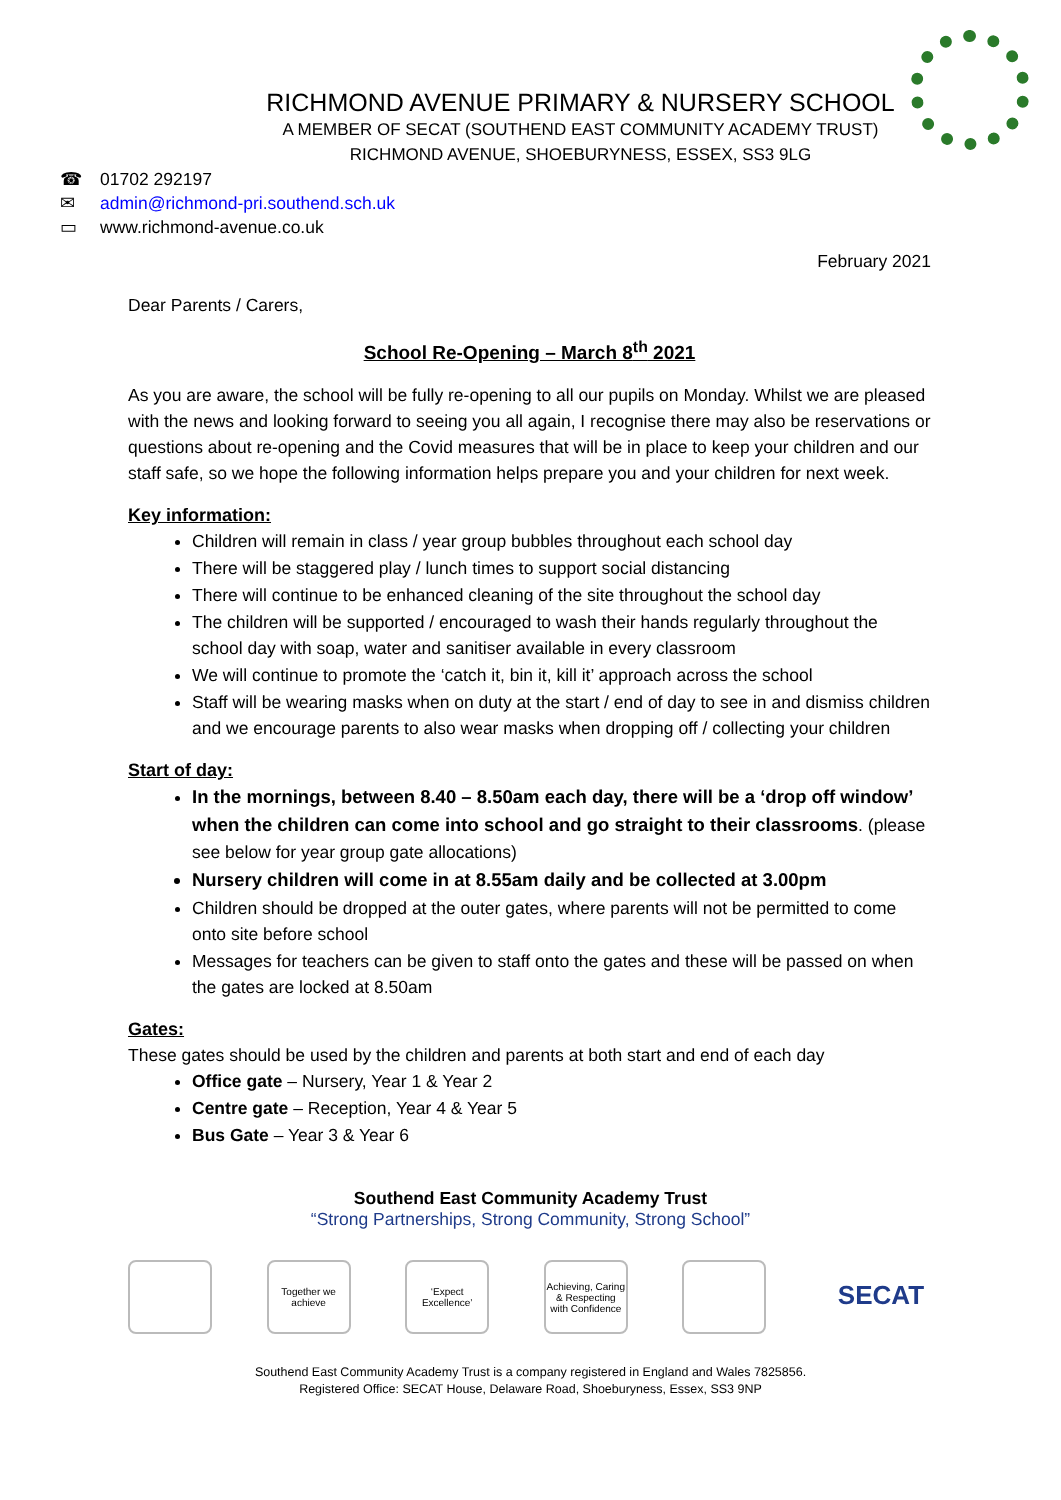RICHMOND AVENUE PRIMARY & NURSERY SCHOOL
A MEMBER OF SECAT (SOUTHEND EAST COMMUNITY ACADEMY TRUST)
RICHMOND AVENUE, SHOEBURYNESS, ESSEX, SS3 9LG
☎ 01702 292197
✉ admin@richmond-pri.southend.sch.uk
▭ www.richmond-avenue.co.uk
February 2021
Dear Parents / Carers,
School Re-Opening – March 8<sup>th</sup> 2021
As you are aware, the school will be fully re-opening to all our pupils on Monday. Whilst we are pleased with the news and looking forward to seeing you all again, I recognise there may also be reservations or questions about re-opening and the Covid measures that will be in place to keep your children and our staff safe, so we hope the following information helps prepare you and your children for next week.
Key information:
Children will remain in class / year group bubbles throughout each school day
There will be staggered play / lunch times to support social distancing
There will continue to be enhanced cleaning of the site throughout the school day
The children will be supported / encouraged to wash their hands regularly throughout the school day with soap, water and sanitiser available in every classroom
We will continue to promote the ‘catch it, bin it, kill it’ approach across the school
Staff will be wearing masks when on duty at the start / end of day to see in and dismiss children and we encourage parents to also wear masks when dropping off / collecting your children
Start of day:
In the mornings, between 8.40 – 8.50am each day, there will be a ‘drop off window’ when the children can come into school and go straight to their classrooms. (please see below for year group gate allocations)
Nursery children will come in at 8.55am daily and be collected at 3.00pm
Children should be dropped at the outer gates, where parents will not be permitted to come onto site before school
Messages for teachers can be given to staff onto the gates and these will be passed on when the gates are locked at 8.50am
Gates:
These gates should be used by the children and parents at both start and end of each day
Office gate – Nursery, Year 1 & Year 2
Centre gate – Reception, Year 4 & Year 5
Bus Gate – Year 3 & Year 6
Southend East Community Academy Trust
“Strong Partnerships, Strong Community, Strong School”
Together we achieve
‘Expect Excellence’
Achieving, Caring & Respecting with Confidence
SECAT
Southend East Community Academy Trust is a company registered in England and Wales 7825856.
Registered Office: SECAT House, Delaware Road, Shoeburyness, Essex, SS3 9NP